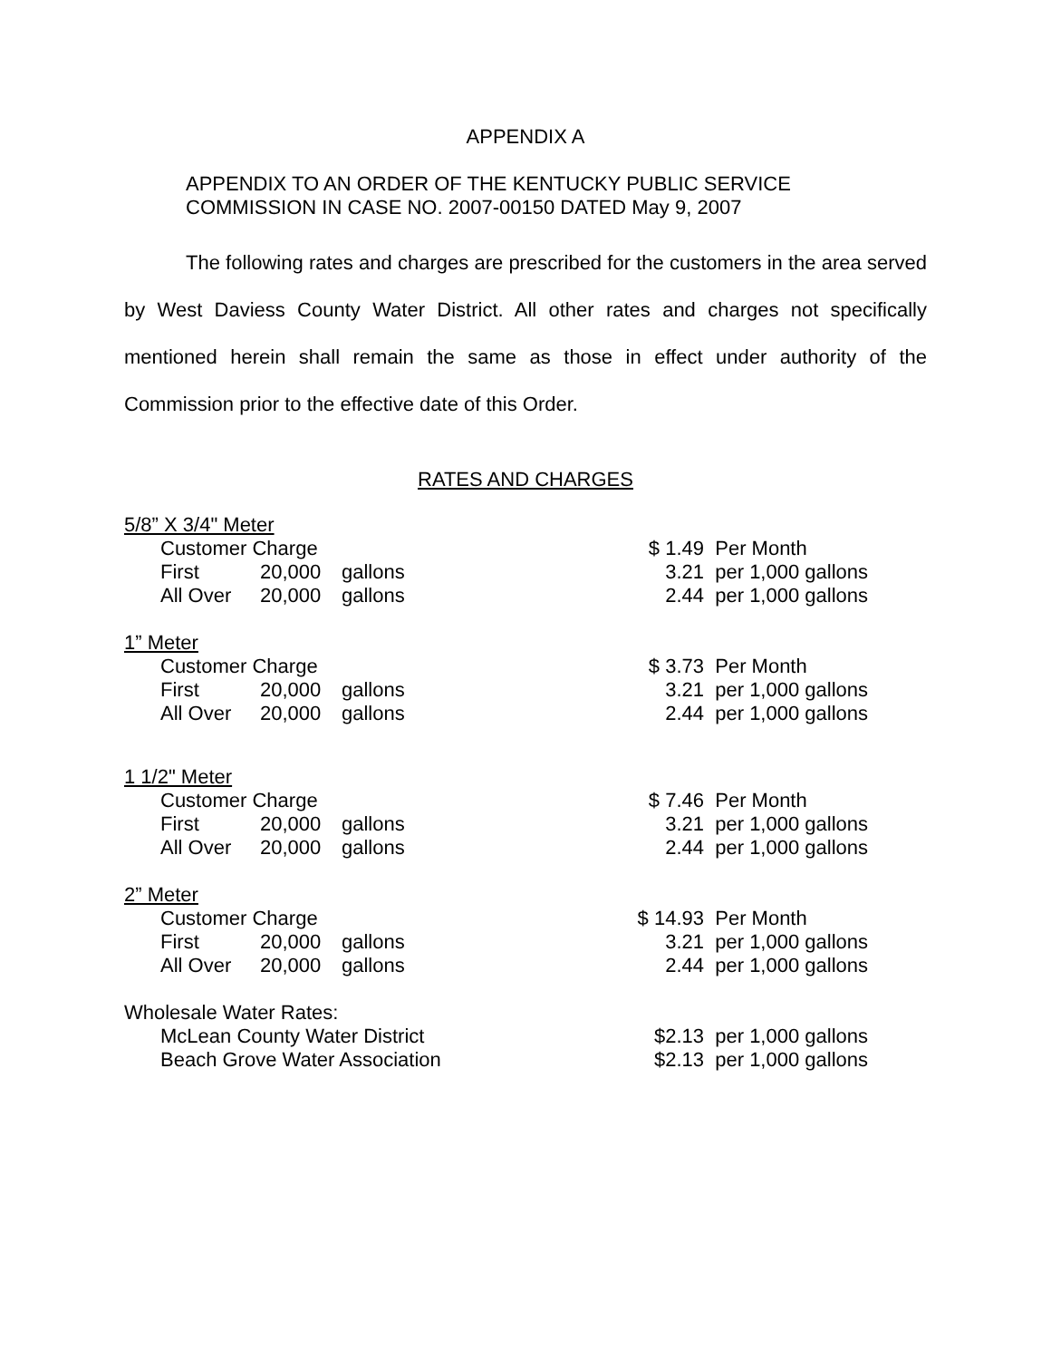APPENDIX A
APPENDIX TO AN ORDER OF THE KENTUCKY PUBLIC SERVICE
COMMISSION IN CASE NO. 2007-00150 DATED May 9, 2007
The following rates and charges are prescribed for the customers in the area served by West Daviess County Water District. All other rates and charges not specifically mentioned herein shall remain the same as those in effect under authority of the Commission prior to the effective date of this Order.
RATES AND CHARGES
| 5/8” X 3/4" Meter | | | | | |
| | Customer Charge | | | $ 1.49 | Per Month |
| | First | 20,000 | gallons | 3.21 | per 1,000 gallons |
| | All Over | 20,000 | gallons | 2.44 | per 1,000 gallons |
| 1” Meter | | | | | |
| | Customer Charge | | | $ 3.73 | Per Month |
| | First | 20,000 | gallons | 3.21 | per 1,000 gallons |
| | All Over | 20,000 | gallons | 2.44 | per 1,000 gallons |
| 1 1/2" Meter | | | | | |
| | Customer Charge | | | $ 7.46 | Per Month |
| | First | 20,000 | gallons | 3.21 | per 1,000 gallons |
| | All Over | 20,000 | gallons | 2.44 | per 1,000 gallons |
| 2” Meter | | | | | |
| | Customer Charge | | | $ 14.93 | Per Month |
| | First | 20,000 | gallons | 3.21 | per 1,000 gallons |
| | All Over | 20,000 | gallons | 2.44 | per 1,000 gallons |
| Wholesale Water Rates: | | | | | |
| | McLean County Water District | | | $2.13 | per 1,000 gallons |
| | Beach Grove Water Association | | | $2.13 | per 1,000 gallons |